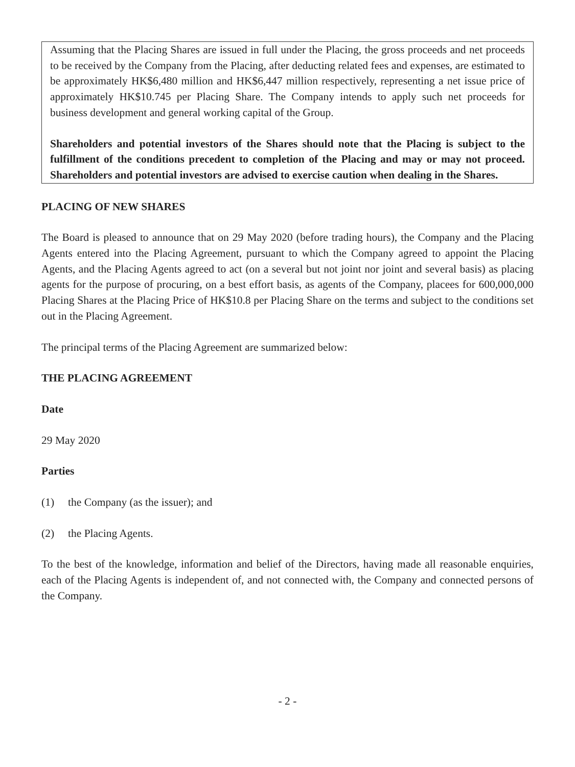Assuming that the Placing Shares are issued in full under the Placing, the gross proceeds and net proceeds to be received by the Company from the Placing, after deducting related fees and expenses, are estimated to be approximately HK$6,480 million and HK$6,447 million respectively, representing a net issue price of approximately HK$10.745 per Placing Share. The Company intends to apply such net proceeds for business development and general working capital of the Group.
Shareholders and potential investors of the Shares should note that the Placing is subject to the fulfillment of the conditions precedent to completion of the Placing and may or may not proceed. Shareholders and potential investors are advised to exercise caution when dealing in the Shares.
PLACING OF NEW SHARES
The Board is pleased to announce that on 29 May 2020 (before trading hours), the Company and the Placing Agents entered into the Placing Agreement, pursuant to which the Company agreed to appoint the Placing Agents, and the Placing Agents agreed to act (on a several but not joint nor joint and several basis) as placing agents for the purpose of procuring, on a best effort basis, as agents of the Company, placees for 600,000,000 Placing Shares at the Placing Price of HK$10.8 per Placing Share on the terms and subject to the conditions set out in the Placing Agreement.
The principal terms of the Placing Agreement are summarized below:
THE PLACING AGREEMENT
Date
29 May 2020
Parties
(1) the Company (as the issuer); and
(2) the Placing Agents.
To the best of the knowledge, information and belief of the Directors, having made all reasonable enquiries, each of the Placing Agents is independent of, and not connected with, the Company and connected persons of the Company.
- 2 -